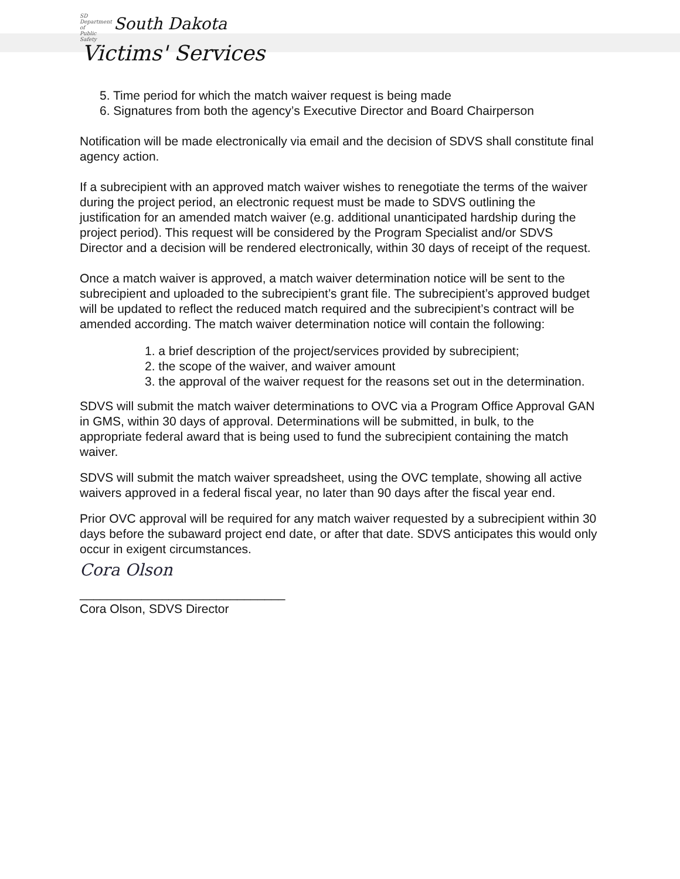SD
Department of Public Safety
South Dakota
Victims' Services
5. Time period for which the match waiver request is being made
6. Signatures from both the agency’s Executive Director and Board Chairperson
Notification will be made electronically via email and the decision of SDVS shall constitute final agency action.
If a subrecipient with an approved match waiver wishes to renegotiate the terms of the waiver during the project period, an electronic request must be made to SDVS outlining the justification for an amended match waiver (e.g. additional unanticipated hardship during the project period). This request will be considered by the Program Specialist and/or SDVS Director and a decision will be rendered electronically, within 30 days of receipt of the request.
Once a match waiver is approved, a match waiver determination notice will be sent to the subrecipient and uploaded to the subrecipient’s grant file. The subrecipient’s approved budget will be updated to reflect the reduced match required and the subrecipient’s contract will be amended according. The match waiver determination notice will contain the following:
1. a brief description of the project/services provided by subrecipient;
2. the scope of the waiver, and waiver amount
3. the approval of the waiver request for the reasons set out in the determination.
SDVS will submit the match waiver determinations to OVC via a Program Office Approval GAN in GMS, within 30 days of approval. Determinations will be submitted, in bulk, to the appropriate federal award that is being used to fund the subrecipient containing the match waiver.
SDVS will submit the match waiver spreadsheet, using the OVC template, showing all active waivers approved in a federal fiscal year, no later than 90 days after the fiscal year end.
Prior OVC approval will be required for any match waiver requested by a subrecipient within 30 days before the subaward project end date, or after that date. SDVS anticipates this would only occur in exigent circumstances.
Cora Olson
______________________________
Cora Olson, SDVS Director